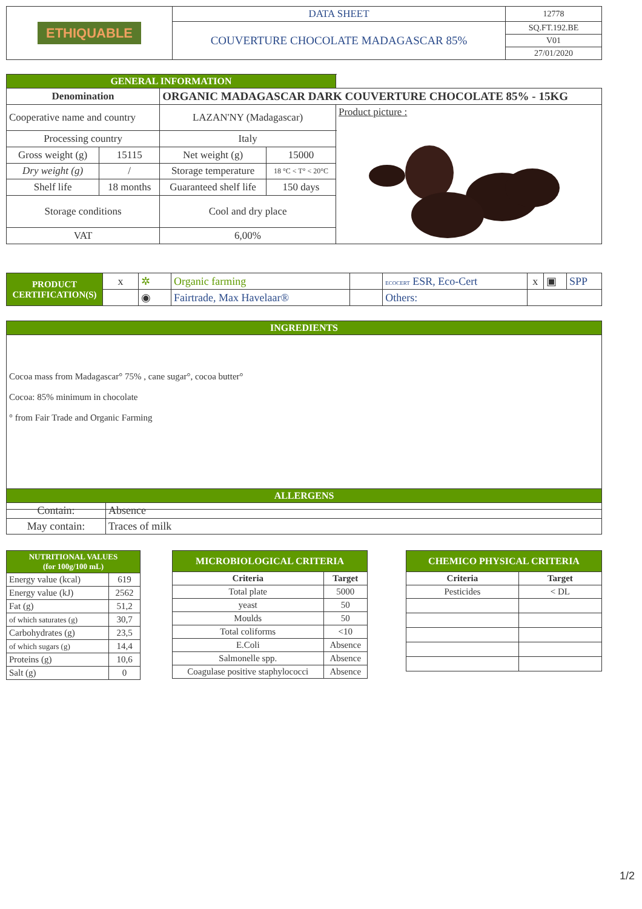| ETHIQUABLE | DATA SHEET | 12778 |
| | COUVERTURE CHOCOLATE MADAGASCAR 85% | SQ.FT.192.BE |
| | | V01 |
| | | 27/01/2020 |
| GENERAL INFORMATION | | | | |
| Denomination | | ORGANIC MADAGASCAR DARK COUVERTURE CHOCOLATE 85% - 15KG | | |
| Cooperative name and country | | LAZAN'NY (Madagascar) | | Product picture : |
| Processing country | | Italy | | |
| Gross weight (g) | 15115 | Net weight (g) | 15000 | |
| Dry weight (g) | / | Storage temperature | 18 °C < T° < 20°C | |
| Shelf life | 18 months | Guaranteed shelf life | 150 days | |
| Storage conditions | | Cool and dry place | | |
| VAT | | 6,00% | | |
| PRODUCT CERTIFICATION(S) | x | ✲ | Organic farming | | ECOCERT ESR, Eco-Cert | | x | ▣ | SPP |
| | | ◉ | Fairtrade, Max Havelaar® | | Others: | | | | |
| INGREDIENTS |
| Cocoa mass from Madagascar° 75% , cane sugar°, cocoa butter° Cocoa: 85% minimum in chocolate ° from Fair Trade and Organic Farming |
| ALLERGENS | |
| Contain: | Absence |
| May contain: | Traces of milk |
| NUTRITIONAL VALUES (for 100g/100 mL) | |
| Energy value (kcal) | 619 |
| Energy value (kJ) | 2562 |
| Fat (g) | 51,2 |
| of which saturates (g) | 30,7 |
| Carbohydrates (g) | 23,5 |
| of which sugars (g) | 14,4 |
| Proteins (g) | 10,6 |
| Salt (g) | 0 |
| MICROBIOLOGICAL CRITERIA | |
| Criteria | Target |
| Total plate | 5000 |
| yeast | 50 |
| Moulds | 50 |
| Total coliforms | <10 |
| E.Coli | Absence |
| Salmonelle spp. | Absence |
| Coagulase positive staphylococci | Absence |
| CHEMICO PHYSICAL CRITERIA | |
| Criteria | Target |
| Pesticides | < DL |
1/2